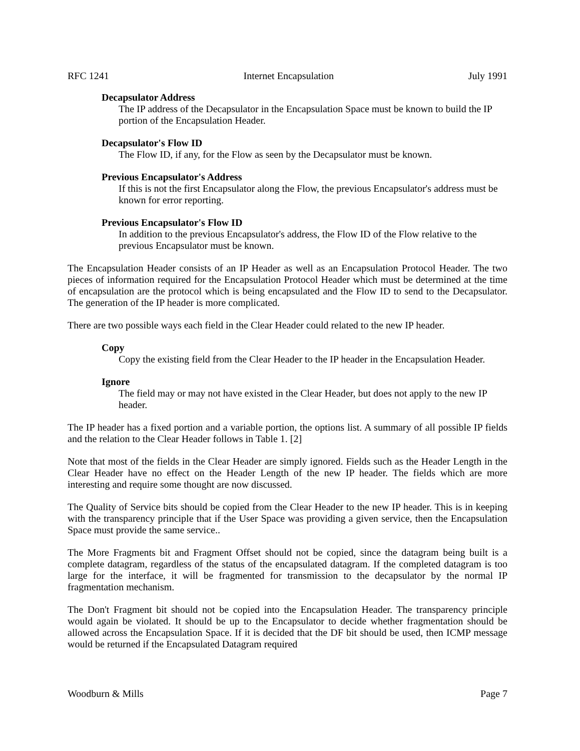RFC 1241 Internet Encapsulation July 1991
Decapsulator Address
The IP address of the Decapsulator in the Encapsulation Space must be known to build the IP portion of the Encapsulation Header.
Decapsulator's Flow ID
The Flow ID, if any, for the Flow as seen by the Decapsulator must be known.
Previous Encapsulator's Address
If this is not the first Encapsulator along the Flow, the previous Encapsulator's address must be known for error reporting.
Previous Encapsulator's Flow ID
In addition to the previous Encapsulator's address, the Flow ID of the Flow relative to the previous Encapsulator must be known.
The Encapsulation Header consists of an IP Header as well as an Encapsulation Protocol Header. The two pieces of information required for the Encapsulation Protocol Header which must be determined at the time of encapsulation are the protocol which is being encapsulated and the Flow ID to send to the Decapsulator. The generation of the IP header is more complicated.
There are two possible ways each field in the Clear Header could related to the new IP header.
Copy
Copy the existing field from the Clear Header to the IP header in the Encapsulation Header.
Ignore
The field may or may not have existed in the Clear Header, but does not apply to the new IP header.
The IP header has a fixed portion and a variable portion, the options list. A summary of all possible IP fields and the relation to the Clear Header follows in Table 1. [2]
Note that most of the fields in the Clear Header are simply ignored. Fields such as the Header Length in the Clear Header have no effect on the Header Length of the new IP header. The fields which are more interesting and require some thought are now discussed.
The Quality of Service bits should be copied from the Clear Header to the new IP header. This is in keeping with the transparency principle that if the User Space was providing a given service, then the Encapsulation Space must provide the same service..
The More Fragments bit and Fragment Offset should not be copied, since the datagram being built is a complete datagram, regardless of the status of the encapsulated datagram. If the completed datagram is too large for the interface, it will be fragmented for transmission to the decapsulator by the normal IP fragmentation mechanism.
The Don't Fragment bit should not be copied into the Encapsulation Header. The transparency principle would again be violated. It should be up to the Encapsulator to decide whether fragmentation should be allowed across the Encapsulation Space. If it is decided that the DF bit should be used, then ICMP message would be returned if the Encapsulated Datagram required
Woodburn & Mills Page 7